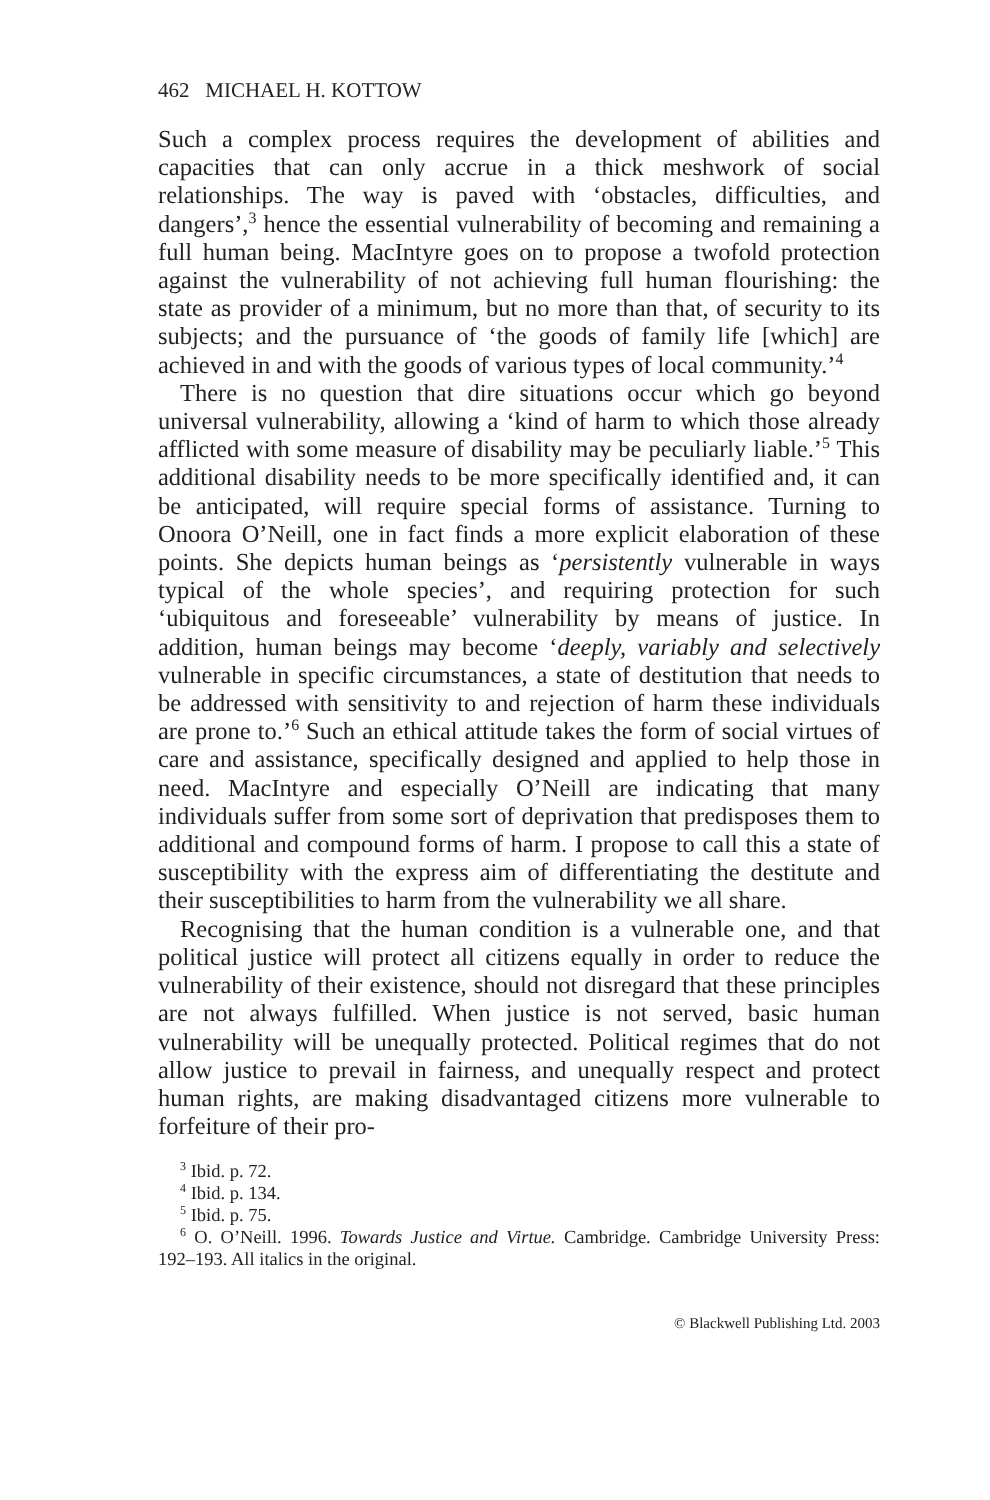462 MICHAEL H. KOTTOW
Such a complex process requires the development of abilities and capacities that can only accrue in a thick meshwork of social relationships. The way is paved with ‘obstacles, difficulties, and dangers’,<sup>3</sup> hence the essential vulnerability of becoming and remaining a full human being. MacIntyre goes on to propose a twofold protection against the vulnerability of not achieving full human flourishing: the state as provider of a minimum, but no more than that, of security to its subjects; and the pursuance of ‘the goods of family life [which] are achieved in and with the goods of various types of local community.’<sup>4</sup>
There is no question that dire situations occur which go beyond universal vulnerability, allowing a ‘kind of harm to which those already afflicted with some measure of disability may be peculiarly liable.’<sup>5</sup> This additional disability needs to be more specifically identified and, it can be anticipated, will require special forms of assistance. Turning to Onoora O’Neill, one in fact finds a more explicit elaboration of these points. She depicts human beings as ‘persistently vulnerable in ways typical of the whole species’, and requiring protection for such ‘ubiquitous and foreseeable’ vulnerability by means of justice. In addition, human beings may become ‘deeply, variably and selectively vulnerable in specific circumstances, a state of destitution that needs to be addressed with sensitivity to and rejection of harm these individuals are prone to.’<sup>6</sup> Such an ethical attitude takes the form of social virtues of care and assistance, specifically designed and applied to help those in need. MacIntyre and especially O’Neill are indicating that many individuals suffer from some sort of deprivation that predisposes them to additional and compound forms of harm. I propose to call this a state of susceptibility with the express aim of differentiating the destitute and their susceptibilities to harm from the vulnerability we all share.
Recognising that the human condition is a vulnerable one, and that political justice will protect all citizens equally in order to reduce the vulnerability of their existence, should not disregard that these principles are not always fulfilled. When justice is not served, basic human vulnerability will be unequally protected. Political regimes that do not allow justice to prevail in fairness, and unequally respect and protect human rights, are making disadvantaged citizens more vulnerable to forfeiture of their pro-
<sup>3</sup> Ibid. p. 72.
<sup>4</sup> Ibid. p. 134.
<sup>5</sup> Ibid. p. 75.
<sup>6</sup> O. O’Neill. 1996. Towards Justice and Virtue. Cambridge. Cambridge University Press: 192–193. All italics in the original.
© Blackwell Publishing Ltd. 2003